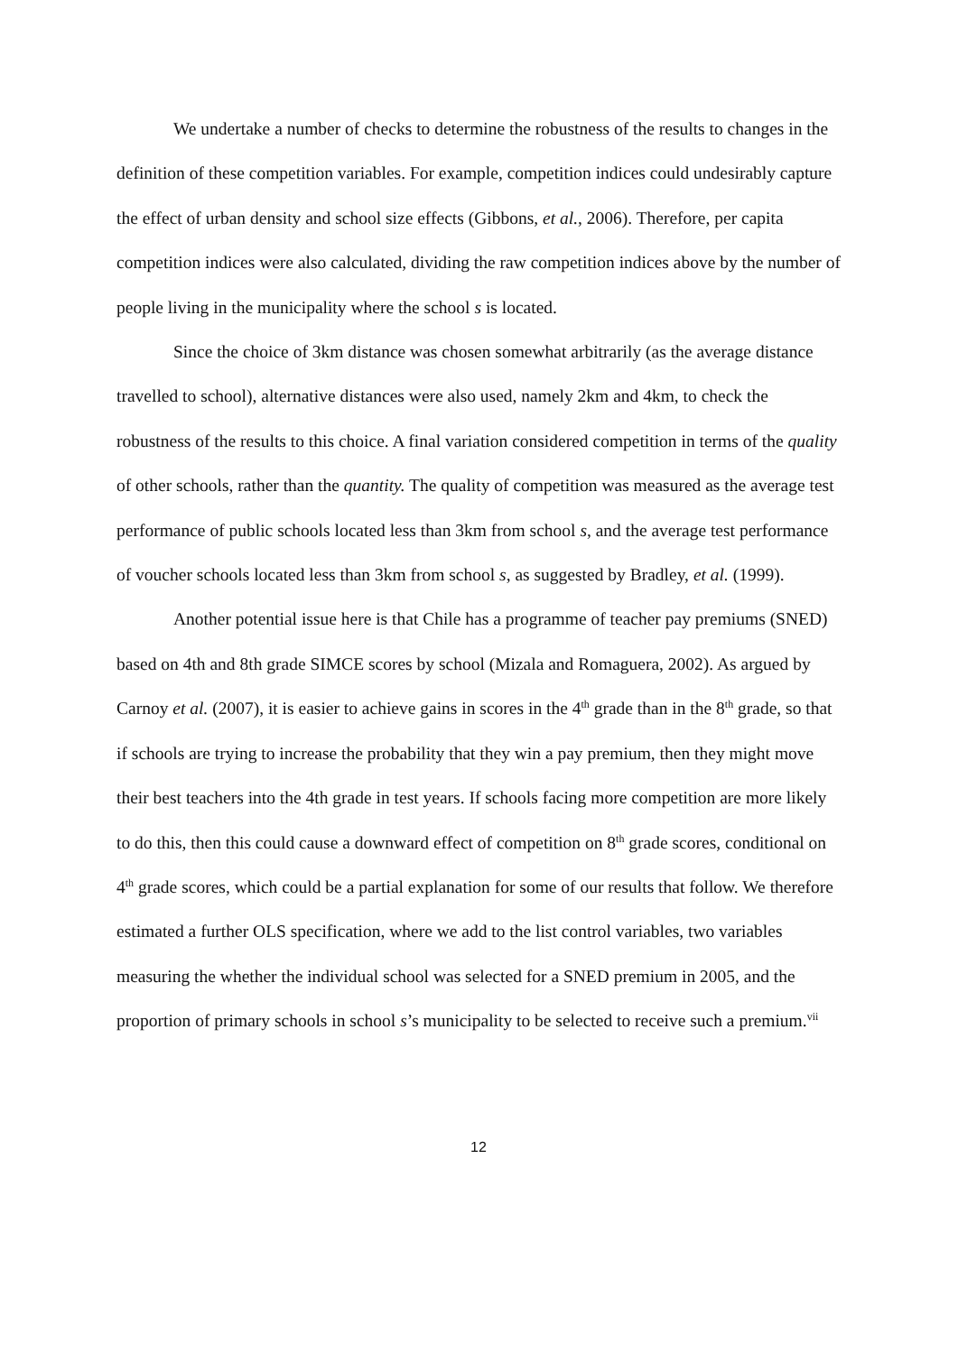We undertake a number of checks to determine the robustness of the results to changes in the definition of these competition variables. For example, competition indices could undesirably capture the effect of urban density and school size effects (Gibbons, et al., 2006). Therefore, per capita competition indices were also calculated, dividing the raw competition indices above by the number of people living in the municipality where the school s is located.
Since the choice of 3km distance was chosen somewhat arbitrarily (as the average distance travelled to school), alternative distances were also used, namely 2km and 4km, to check the robustness of the results to this choice. A final variation considered competition in terms of the quality of other schools, rather than the quantity. The quality of competition was measured as the average test performance of public schools located less than 3km from school s, and the average test performance of voucher schools located less than 3km from school s, as suggested by Bradley, et al. (1999).
Another potential issue here is that Chile has a programme of teacher pay premiums (SNED) based on 4th and 8th grade SIMCE scores by school (Mizala and Romaguera, 2002). As argued by Carnoy et al. (2007), it is easier to achieve gains in scores in the 4<sup>th</sup> grade than in the 8<sup>th</sup> grade, so that if schools are trying to increase the probability that they win a pay premium, then they might move their best teachers into the 4th grade in test years. If schools facing more competition are more likely to do this, then this could cause a downward effect of competition on 8<sup>th</sup> grade scores, conditional on 4<sup>th</sup> grade scores, which could be a partial explanation for some of our results that follow. We therefore estimated a further OLS specification, where we add to the list control variables, two variables measuring the whether the individual school was selected for a SNED premium in 2005, and the proportion of primary schools in school s’s municipality to be selected to receive such a premium.<sup>vii</sup>
12